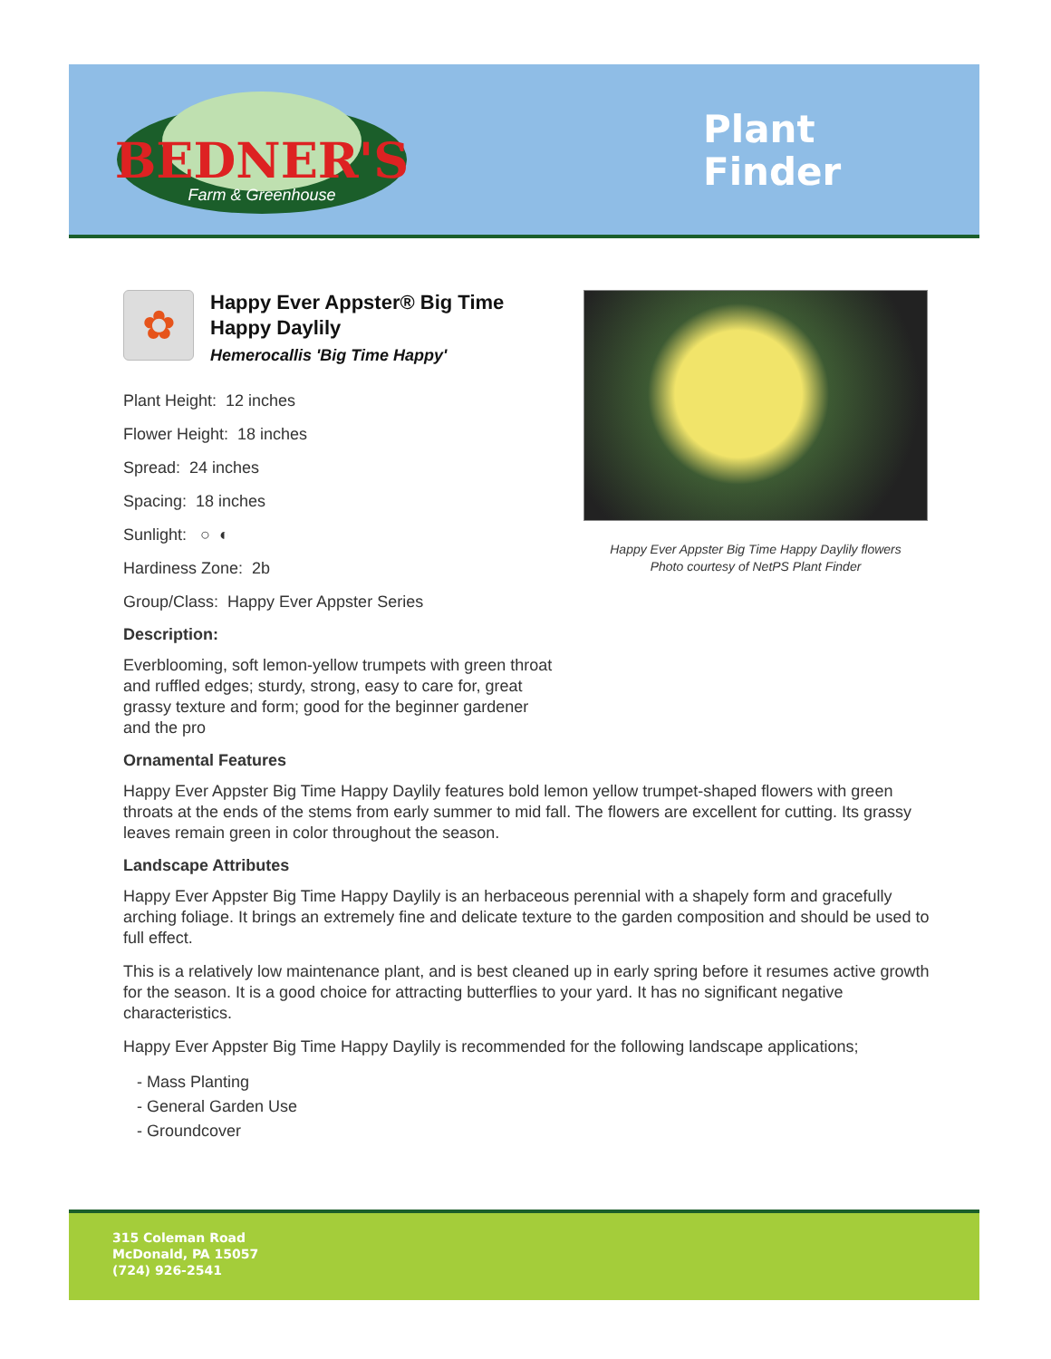BEDNER'S
Farm & Greenhouse
Plant
Finder
Happy Ever Appster Big Time Happy Daylily flowers
Photo courtesy of NetPS Plant Finder
✿
Happy Ever Appster® Big Time Happy Daylily
Hemerocallis 'Big Time Happy'
Plant Height: 12 inches
Flower Height: 18 inches
Spread: 24 inches
Spacing: 18 inches
Sunlight: ○ ◐
Hardiness Zone: 2b
Group/Class: Happy Ever Appster Series
Description:
Everblooming, soft lemon-yellow trumpets with green throat and ruffled edges; sturdy, strong, easy to care for, great grassy texture and form; good for the beginner gardener and the pro
Ornamental Features
Happy Ever Appster Big Time Happy Daylily features bold lemon yellow trumpet-shaped flowers with green throats at the ends of the stems from early summer to mid fall. The flowers are excellent for cutting. Its grassy leaves remain green in color throughout the season.
Landscape Attributes
Happy Ever Appster Big Time Happy Daylily is an herbaceous perennial with a shapely form and gracefully arching foliage. It brings an extremely fine and delicate texture to the garden composition and should be used to full effect.
This is a relatively low maintenance plant, and is best cleaned up in early spring before it resumes active growth for the season. It is a good choice for attracting butterflies to your yard. It has no significant negative characteristics.
Happy Ever Appster Big Time Happy Daylily is recommended for the following landscape applications;
- Mass Planting
- General Garden Use
- Groundcover
315 Coleman Road
McDonald, PA 15057
(724) 926-2541